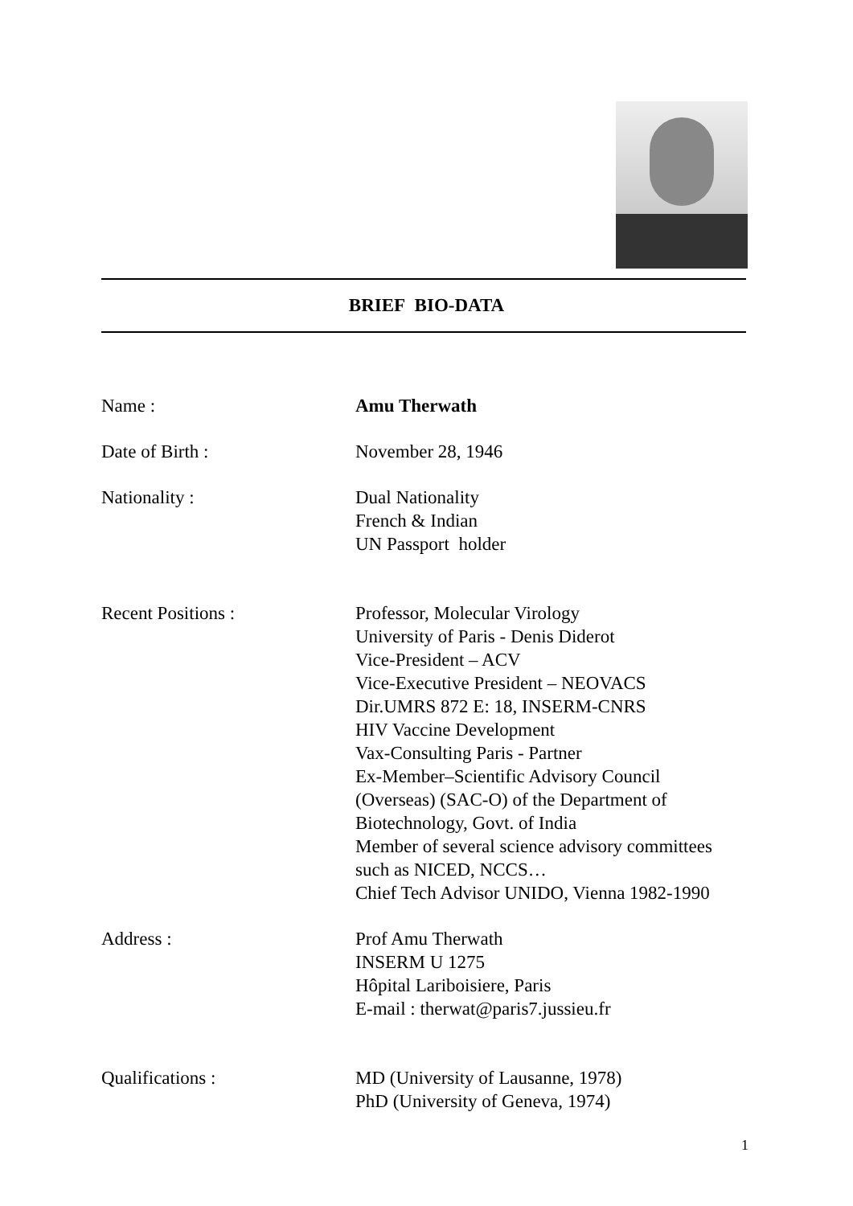BRIEF BIO-DATA
Name : Amu Therwath
Date of Birth : November 28, 1946
Nationality : Dual Nationality
French & Indian
UN Passport holder
Recent Positions : Professor, Molecular Virology
University of Paris - Denis Diderot
Vice-President – ACV
Vice-Executive President – NEOVACS
Dir.UMRS 872 E: 18, INSERM-CNRS
HIV Vaccine Development
Vax-Consulting Paris - Partner
Ex-Member–Scientific Advisory Council
(Overseas) (SAC-O) of the Department of
Biotechnology, Govt. of India
Member of several science advisory committees
such as NICED, NCCS…
Chief Tech Advisor UNIDO, Vienna 1982-1990
Address : Prof Amu Therwath
INSERM U 1275
Hôpital Lariboisiere, Paris
E-mail : therwat@paris7.jussieu.fr
Qualifications : MD (University of Lausanne, 1978)
PhD (University of Geneva, 1974)
1